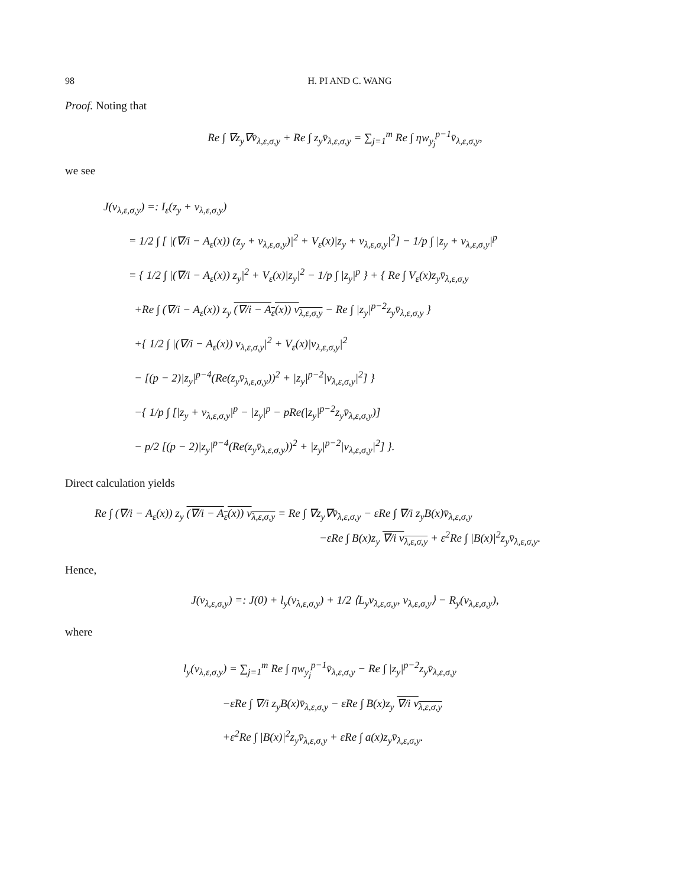98 H. PI AND C. WANG
Proof. Noting that
Re ∫ ∇z<sub>y</sub>∇v̄<sub>λ,ε,σ,y</sub> + Re ∫ z<sub>y</sub>v̄<sub>λ,ε,σ,y</sub> = ∑<sub>j=1</sub><sup>m</sup> Re ∫ ηw<sub>y<sub>j</sub></sub><sup>p−1</sup>v̄<sub>λ,ε,σ,y</sub>,
we see
J(v<sub>λ,ε,σ,y</sub>) =: I<sub>ε</sub>(z<sub>y</sub> + v<sub>λ,ε,σ,y</sub>)
= 1/2 ∫ [ |(∇/i − A<sub>ε</sub>(x)) (z<sub>y</sub> + v<sub>λ,ε,σ,y</sub>)|<sup>2</sup> + V<sub>ε</sub>(x)|z<sub>y</sub> + v<sub>λ,ε,σ,y</sub>|<sup>2</sup>] − 1/p ∫ |z<sub>y</sub> + v<sub>λ,ε,σ,y</sub>|<sup>p</sup>
= { 1/2 ∫ |(∇/i − A<sub>ε</sub>(x)) z<sub>y</sub>|<sup>2</sup> + V<sub>ε</sub>(x)|z<sub>y</sub>|<sup>2</sup> − 1/p ∫ |z<sub>y</sub>|<sup>p</sup> } + { Re ∫ V<sub>ε</sub>(x)z<sub>y</sub>v̄<sub>λ,ε,σ,y</sub>
+Re ∫ (∇/i − A<sub>ε</sub>(x)) z<sub>y</sub> (∇/i − A<sub>ε</sub>(x)) v<sub>λ,ε,σ,y</sub> − Re ∫ |z<sub>y</sub>|<sup>p−2</sup>z<sub>y</sub>v̄<sub>λ,ε,σ,y</sub> }
+{ 1/2 ∫ |(∇/i − A<sub>ε</sub>(x)) v<sub>λ,ε,σ,y</sub>|<sup>2</sup> + V<sub>ε</sub>(x)|v<sub>λ,ε,σ,y</sub>|<sup>2</sup>
− [(p − 2)|z<sub>y</sub>|<sup>p−4</sup>(Re(z<sub>y</sub>v̄<sub>λ,ε,σ,y</sub>))<sup>2</sup> + |z<sub>y</sub>|<sup>p−2</sup>|v<sub>λ,ε,σ,y</sub>|<sup>2</sup>] }
−{ 1/p ∫ [|z<sub>y</sub> + v<sub>λ,ε,σ,y</sub>|<sup>p</sup> − |z<sub>y</sub>|<sup>p</sup> − pRe(|z<sub>y</sub>|<sup>p−2</sup>z<sub>y</sub>v̄<sub>λ,ε,σ,y</sub>)]
− p/2 [(p − 2)|z<sub>y</sub>|<sup>p−4</sup>(Re(z<sub>y</sub>v̄<sub>λ,ε,σ,y</sub>))<sup>2</sup> + |z<sub>y</sub>|<sup>p−2</sup>|v<sub>λ,ε,σ,y</sub>|<sup>2</sup>] }.
Direct calculation yields
Re ∫ (∇/i − A<sub>ε</sub>(x)) z<sub>y</sub> (∇/i − A<sub>ε</sub>(x)) v<sub>λ,ε,σ,y</sub> = Re ∫ ∇z<sub>y</sub>∇v̄<sub>λ,ε,σ,y</sub> − εRe ∫ ∇/i z<sub>y</sub>B(x)v̄<sub>λ,ε,σ,y</sub>
−εRe ∫ B(x)z<sub>y</sub> ∇/i v<sub>λ,ε,σ,y</sub> + ε<sup>2</sup>Re ∫ |B(x)|<sup>2</sup>z<sub>y</sub>v̄<sub>λ,ε,σ,y</sub>.
Hence,
J(v<sub>λ,ε,σ,y</sub>) =: J(0) + l<sub>y</sub>(v<sub>λ,ε,σ,y</sub>) + 1/2 ⟨L<sub>y</sub>v<sub>λ,ε,σ,y</sub>, v<sub>λ,ε,σ,y</sub>⟩ − R<sub>y</sub>(v<sub>λ,ε,σ,y</sub>),
where
l<sub>y</sub>(v<sub>λ,ε,σ,y</sub>) = ∑<sub>j=1</sub><sup>m</sup> Re ∫ ηw<sub>y<sub>j</sub></sub><sup>p−1</sup>v̄<sub>λ,ε,σ,y</sub> − Re ∫ |z<sub>y</sub>|<sup>p−2</sup>z<sub>y</sub>v̄<sub>λ,ε,σ,y</sub>
−εRe ∫ ∇/i z<sub>y</sub>B(x)v̄<sub>λ,ε,σ,y</sub> − εRe ∫ B(x)z<sub>y</sub> ∇/i v<sub>λ,ε,σ,y</sub>
+ε<sup>2</sup>Re ∫ |B(x)|<sup>2</sup>z<sub>y</sub>v̄<sub>λ,ε,σ,y</sub> + εRe ∫ a(x)z<sub>y</sub>v̄<sub>λ,ε,σ,y</sub>.